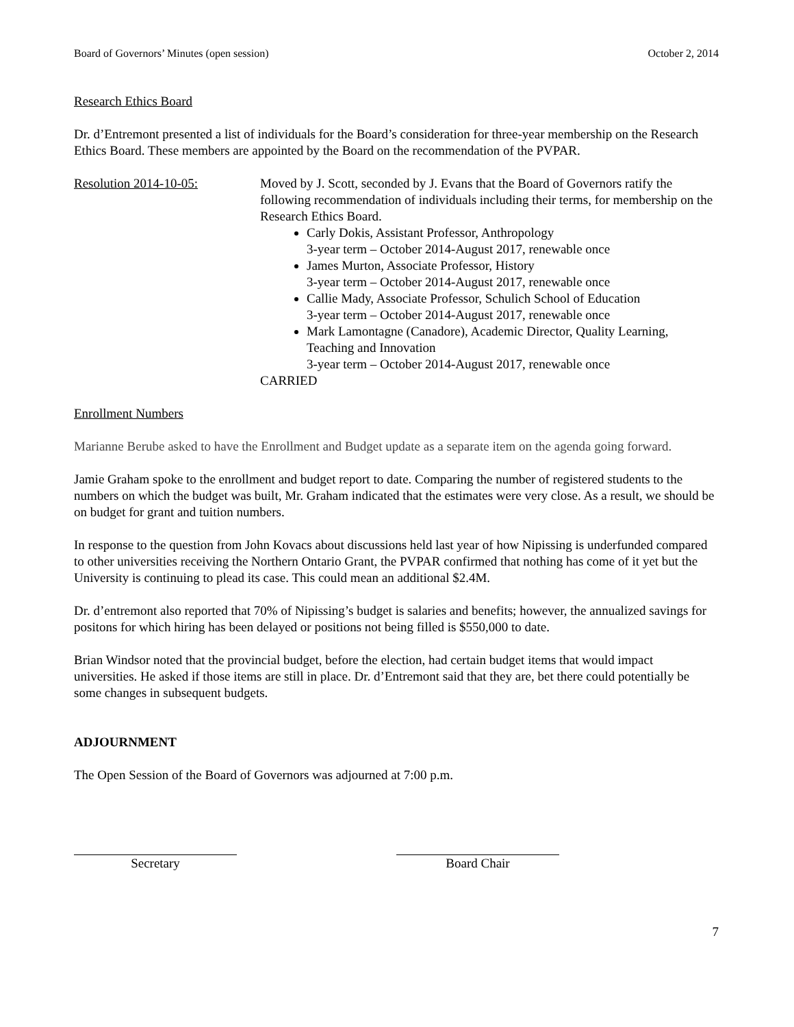Board of Governors’ Minutes (open session) October 2, 2014
Research Ethics Board
Dr. d’Entremont presented a list of individuals for the Board’s consideration for three-year membership on the Research Ethics Board. These members are appointed by the Board on the recommendation of the PVPAR.
Resolution 2014-10-05: Moved by J. Scott, seconded by J. Evans that the Board of Governors ratify the following recommendation of individuals including their terms, for membership on the Research Ethics Board.
Carly Dokis, Assistant Professor, Anthropology
3-year term – October 2014-August 2017, renewable once
James Murton, Associate Professor, History
3-year term – October 2014-August 2017, renewable once
Callie Mady, Associate Professor, Schulich School of Education
3-year term – October 2014-August 2017, renewable once
Mark Lamontagne (Canadore), Academic Director, Quality Learning, Teaching and Innovation
3-year term – October 2014-August 2017, renewable once
CARRIED
Enrollment Numbers
Marianne Berube asked to have the Enrollment and Budget update as a separate item on the agenda going forward.
Jamie Graham spoke to the enrollment and budget report to date. Comparing the number of registered students to the numbers on which the budget was built, Mr. Graham indicated that the estimates were very close. As a result, we should be on budget for grant and tuition numbers.
In response to the question from John Kovacs about discussions held last year of how Nipissing is underfunded compared to other universities receiving the Northern Ontario Grant, the PVPAR confirmed that nothing has come of it yet but the University is continuing to plead its case. This could mean an additional $2.4M.
Dr. d’entremont also reported that 70% of Nipissing’s budget is salaries and benefits; however, the annualized savings for positons for which hiring has been delayed or positions not being filled is $550,000 to date.
Brian Windsor noted that the provincial budget, before the election, had certain budget items that would impact universities. He asked if those items are still in place. Dr. d’Entremont said that they are, bet there could potentially be some changes in subsequent budgets.
ADJOURNMENT
The Open Session of the Board of Governors was adjourned at 7:00 p.m.
Secretary Board Chair
7